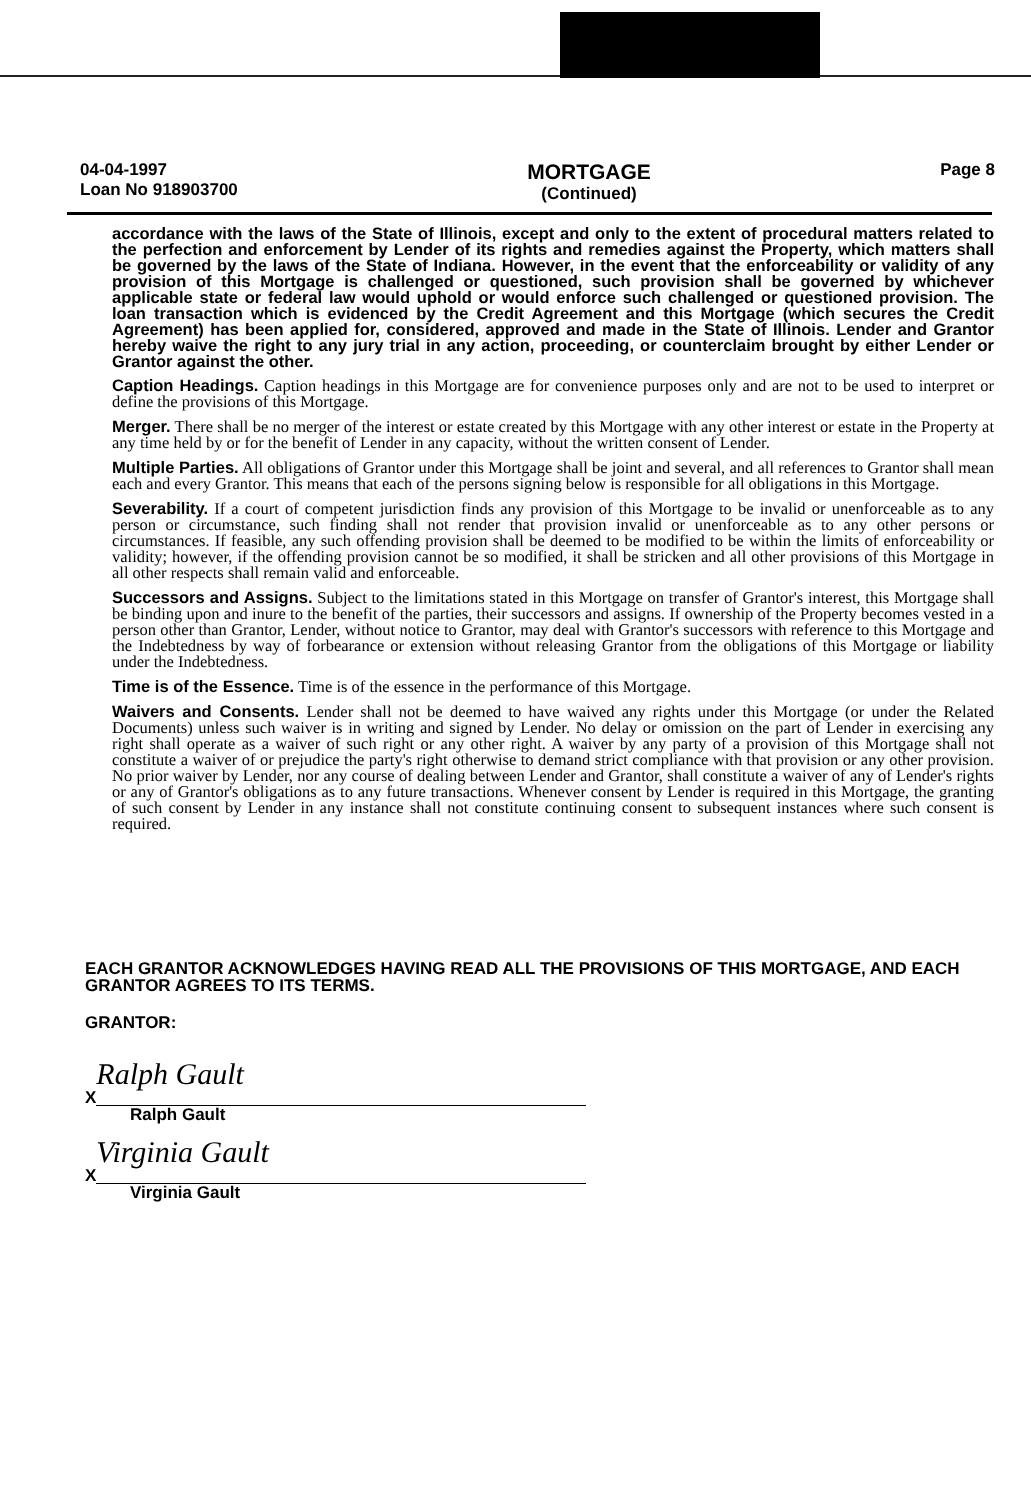04-04-1997
Loan No 918903700
MORTGAGE
(Continued)
Page 8
accordance with the laws of the State of Illinois, except and only to the extent of procedural matters related to the perfection and enforcement by Lender of its rights and remedies against the Property, which matters shall be governed by the laws of the State of Indiana. However, in the event that the enforceability or validity of any provision of this Mortgage is challenged or questioned, such provision shall be governed by whichever applicable state or federal law would uphold or would enforce such challenged or questioned provision. The loan transaction which is evidenced by the Credit Agreement and this Mortgage (which secures the Credit Agreement) has been applied for, considered, approved and made in the State of Illinois. Lender and Grantor hereby waive the right to any jury trial in any action, proceeding, or counterclaim brought by either Lender or Grantor against the other.
Caption Headings. Caption headings in this Mortgage are for convenience purposes only and are not to be used to interpret or define the provisions of this Mortgage.
Merger. There shall be no merger of the interest or estate created by this Mortgage with any other interest or estate in the Property at any time held by or for the benefit of Lender in any capacity, without the written consent of Lender.
Multiple Parties. All obligations of Grantor under this Mortgage shall be joint and several, and all references to Grantor shall mean each and every Grantor. This means that each of the persons signing below is responsible for all obligations in this Mortgage.
Severability. If a court of competent jurisdiction finds any provision of this Mortgage to be invalid or unenforceable as to any person or circumstance, such finding shall not render that provision invalid or unenforceable as to any other persons or circumstances. If feasible, any such offending provision shall be deemed to be modified to be within the limits of enforceability or validity; however, if the offending provision cannot be so modified, it shall be stricken and all other provisions of this Mortgage in all other respects shall remain valid and enforceable.
Successors and Assigns. Subject to the limitations stated in this Mortgage on transfer of Grantor's interest, this Mortgage shall be binding upon and inure to the benefit of the parties, their successors and assigns. If ownership of the Property becomes vested in a person other than Grantor, Lender, without notice to Grantor, may deal with Grantor's successors with reference to this Mortgage and the Indebtedness by way of forbearance or extension without releasing Grantor from the obligations of this Mortgage or liability under the Indebtedness.
Time is of the Essence. Time is of the essence in the performance of this Mortgage.
Waivers and Consents. Lender shall not be deemed to have waived any rights under this Mortgage (or under the Related Documents) unless such waiver is in writing and signed by Lender. No delay or omission on the part of Lender in exercising any right shall operate as a waiver of such right or any other right. A waiver by any party of a provision of this Mortgage shall not constitute a waiver of or prejudice the party's right otherwise to demand strict compliance with that provision or any other provision. No prior waiver by Lender, nor any course of dealing between Lender and Grantor, shall constitute a waiver of any of Lender's rights or any of Grantor's obligations as to any future transactions. Whenever consent by Lender is required in this Mortgage, the granting of such consent by Lender in any instance shall not constitute continuing consent to subsequent instances where such consent is required.
EACH GRANTOR ACKNOWLEDGES HAVING READ ALL THE PROVISIONS OF THIS MORTGAGE, AND EACH GRANTOR AGREES TO ITS TERMS.
GRANTOR:
X Ralph Gault
Ralph Gault
X Virginia Gault
Virginia Gault